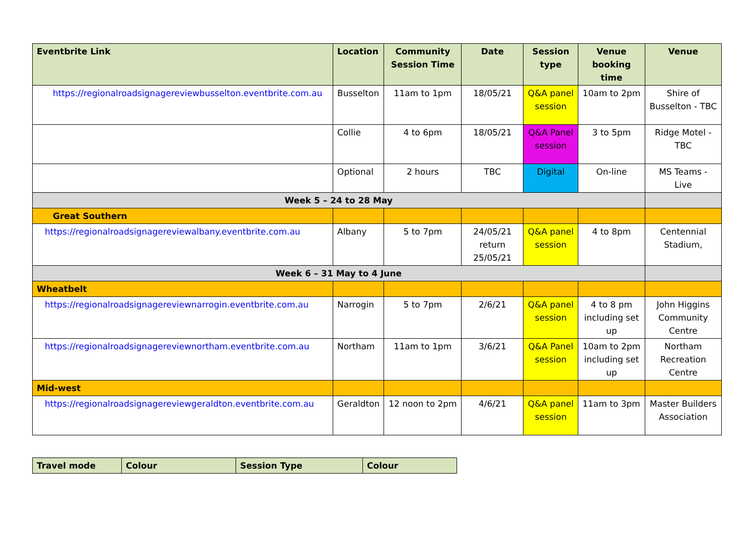| Eventbrite Link | Location | Community Session Time | Date | Session type | Venue booking time | Venue |
| --- | --- | --- | --- | --- | --- | --- |
| https://regionalroadsignagereviewbusselton.eventbrite.com.au | Busselton | 11am to 1pm | 18/05/21 | Q&A panel session | 10am to 2pm | Shire of Busselton - TBC |
| | Collie | 4 to 6pm | 18/05/21 | Q&A Panel session | 3 to 5pm | Ridge Motel - TBC |
| | Optional | 2 hours | TBC | Digital | On-line | MS Teams - Live |
| Week 5 – 24 to 28 May | | | | | | |
| Great Southern | | | | | | |
| https://regionalroadsignagereviewalbany.eventbrite.com.au | Albany | 5 to 7pm | 24/05/21 return 25/05/21 | Q&A panel session | 4 to 8pm | Centennial Stadium, |
| Week 6 – 31 May to 4 June | | | | | | |
| Wheatbelt | | | | | | |
| https://regionalroadsignagereviewnarrogin.eventbrite.com.au | Narrogin | 5 to 7pm | 2/6/21 | Q&A panel session | 4 to 8 pm including set up | John Higgins Community Centre |
| https://regionalroadsignagereviewnortham.eventbrite.com.au | Northam | 11am to 1pm | 3/6/21 | Q&A Panel session | 10am to 2pm including set up | Northam Recreation Centre |
| Mid-west | | | | | | |
| https://regionalroadsignagereviewgeraldton.eventbrite.com.au | Geraldton | 12 noon to 2pm | 4/6/21 | Q&A panel session | 11am to 3pm | Master Builders Association |
| Travel mode | Colour | Session Type | Colour |
| --- | --- | --- | --- |